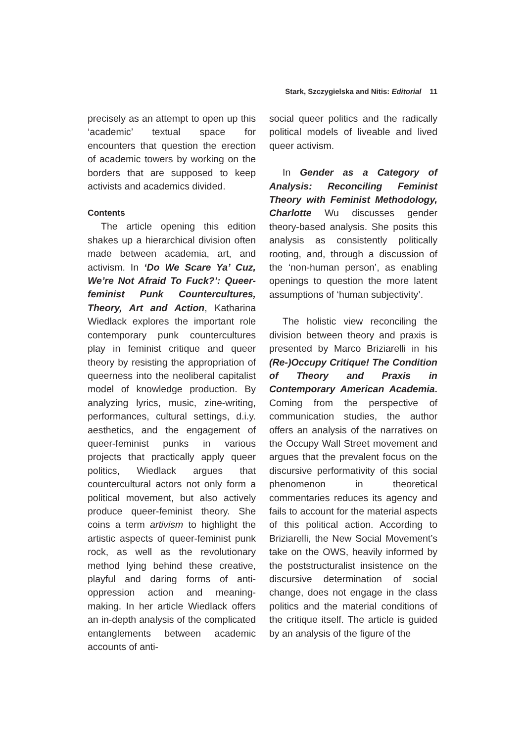Stark, Szczygielska and Nitis: Editorial 11
precisely as an attempt to open up this ‘academic’ textual space for encounters that question the erection of academic towers by working on the borders that are supposed to keep activists and academics divided.
Contents
The article opening this edition shakes up a hierarchical division often made between academia, art, and activism. In ‘Do We Scare Ya’ Cuz, We’re Not Afraid To Fuck?’: Queer-feminist Punk Countercultures, Theory, Art and Action, Katharina Wiedlack explores the important role contemporary punk countercultures play in feminist critique and queer theory by resisting the appropriation of queerness into the neoliberal capitalist model of knowledge production. By analyzing lyrics, music, zine-writing, performances, cultural settings, d.i.y. aesthetics, and the engagement of queer-feminist punks in various projects that practically apply queer politics, Wiedlack argues that countercultural actors not only form a political movement, but also actively produce queer-feminist theory. She coins a term artivism to highlight the artistic aspects of queer-feminist punk rock, as well as the revolutionary method lying behind these creative, playful and daring forms of anti-oppression action and meaning-making. In her article Wiedlack offers an in-depth analysis of the complicated entanglements between academic accounts of anti-
social queer politics and the radically political models of liveable and lived queer activism.
In Gender as a Category of Analysis: Reconciling Feminist Theory with Feminist Methodology, Charlotte Wu discusses gender theory-based analysis. She posits this analysis as consistently politically rooting, and, through a discussion of the ‘non-human person’, as enabling openings to question the more latent assumptions of ‘human subjectivity’.
The holistic view reconciling the division between theory and praxis is presented by Marco Briziarelli in his (Re-)Occupy Critique! The Condition of Theory and Praxis in Contemporary American Academia. Coming from the perspective of communication studies, the author offers an analysis of the narratives on the Occupy Wall Street movement and argues that the prevalent focus on the discursive performativity of this social phenomenon in theoretical commentaries reduces its agency and fails to account for the material aspects of this political action. According to Briziarelli, the New Social Movement’s take on the OWS, heavily informed by the poststructuralist insistence on the discursive determination of social change, does not engage in the class politics and the material conditions of the critique itself. The article is guided by an analysis of the figure of the